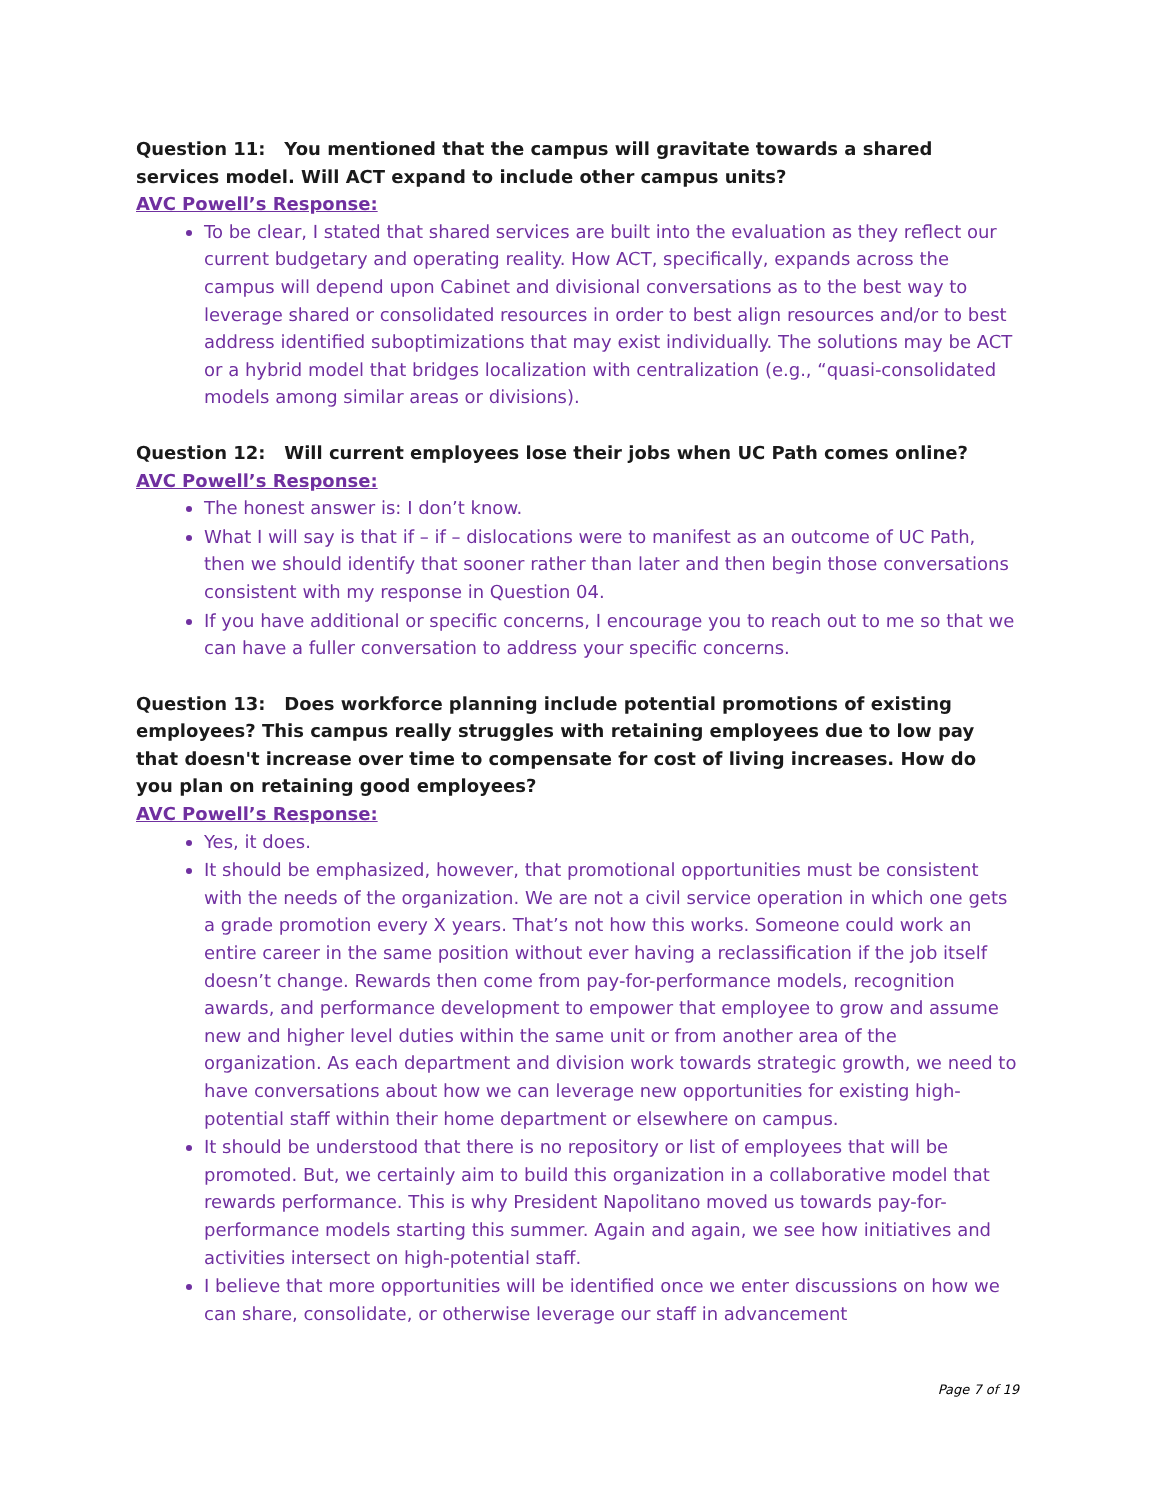Question 11: You mentioned that the campus will gravitate towards a shared services model. Will ACT expand to include other campus units?
AVC Powell’s Response:
To be clear, I stated that shared services are built into the evaluation as they reflect our current budgetary and operating reality. How ACT, specifically, expands across the campus will depend upon Cabinet and divisional conversations as to the best way to leverage shared or consolidated resources in order to best align resources and/or to best address identified suboptimizations that may exist individually. The solutions may be ACT or a hybrid model that bridges localization with centralization (e.g., “quasi-consolidated models among similar areas or divisions).
Question 12: Will current employees lose their jobs when UC Path comes online?
AVC Powell’s Response:
The honest answer is: I don’t know.
What I will say is that if – if – dislocations were to manifest as an outcome of UC Path, then we should identify that sooner rather than later and then begin those conversations consistent with my response in Question 04.
If you have additional or specific concerns, I encourage you to reach out to me so that we can have a fuller conversation to address your specific concerns.
Question 13: Does workforce planning include potential promotions of existing employees? This campus really struggles with retaining employees due to low pay that doesn't increase over time to compensate for cost of living increases. How do you plan on retaining good employees?
AVC Powell’s Response:
Yes, it does.
It should be emphasized, however, that promotional opportunities must be consistent with the needs of the organization. We are not a civil service operation in which one gets a grade promotion every X years. That’s not how this works. Someone could work an entire career in the same position without ever having a reclassification if the job itself doesn’t change. Rewards then come from pay-for-performance models, recognition awards, and performance development to empower that employee to grow and assume new and higher level duties within the same unit or from another area of the organization. As each department and division work towards strategic growth, we need to have conversations about how we can leverage new opportunities for existing high-potential staff within their home department or elsewhere on campus.
It should be understood that there is no repository or list of employees that will be promoted. But, we certainly aim to build this organization in a collaborative model that rewards performance. This is why President Napolitano moved us towards pay-for-performance models starting this summer. Again and again, we see how initiatives and activities intersect on high-potential staff.
I believe that more opportunities will be identified once we enter discussions on how we can share, consolidate, or otherwise leverage our staff in advancement
Page 7 of 19